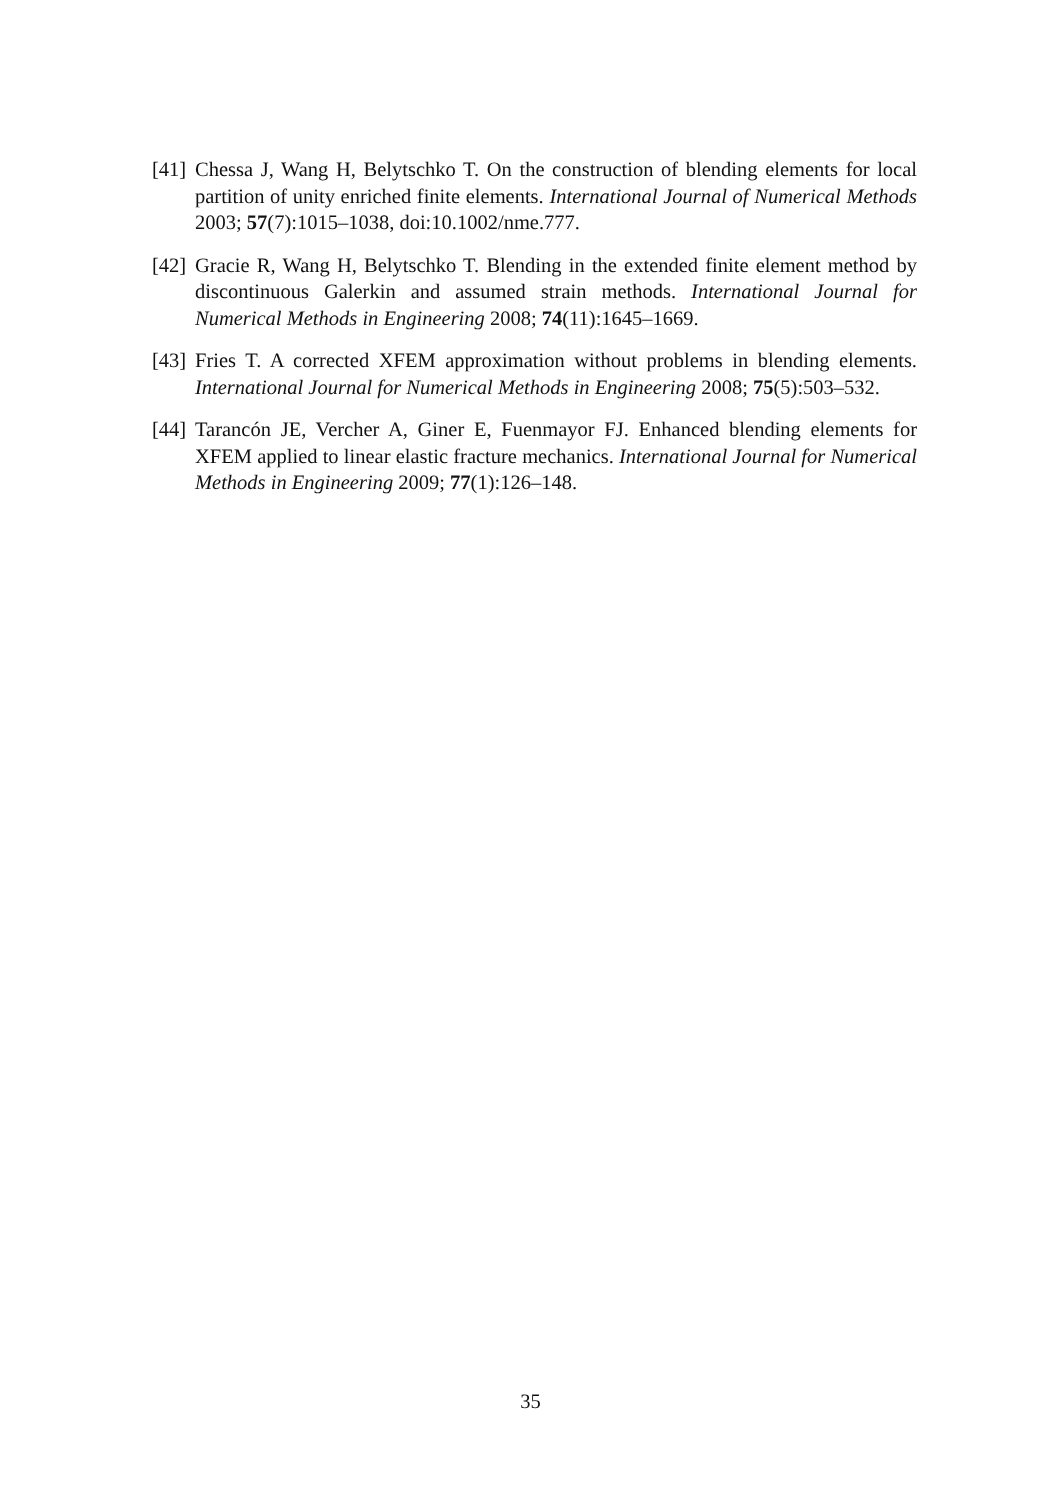[41] Chessa J, Wang H, Belytschko T. On the construction of blending elements for local partition of unity enriched finite elements. International Journal of Numerical Methods 2003; 57(7):1015–1038, doi:10.1002/nme.777.
[42] Gracie R, Wang H, Belytschko T. Blending in the extended finite element method by discontinuous Galerkin and assumed strain methods. International Journal for Numerical Methods in Engineering 2008; 74(11):1645–1669.
[43] Fries T. A corrected XFEM approximation without problems in blending elements. International Journal for Numerical Methods in Engineering 2008; 75(5):503–532.
[44] Tarancón JE, Vercher A, Giner E, Fuenmayor FJ. Enhanced blending elements for XFEM applied to linear elastic fracture mechanics. International Journal for Numerical Methods in Engineering 2009; 77(1):126–148.
35